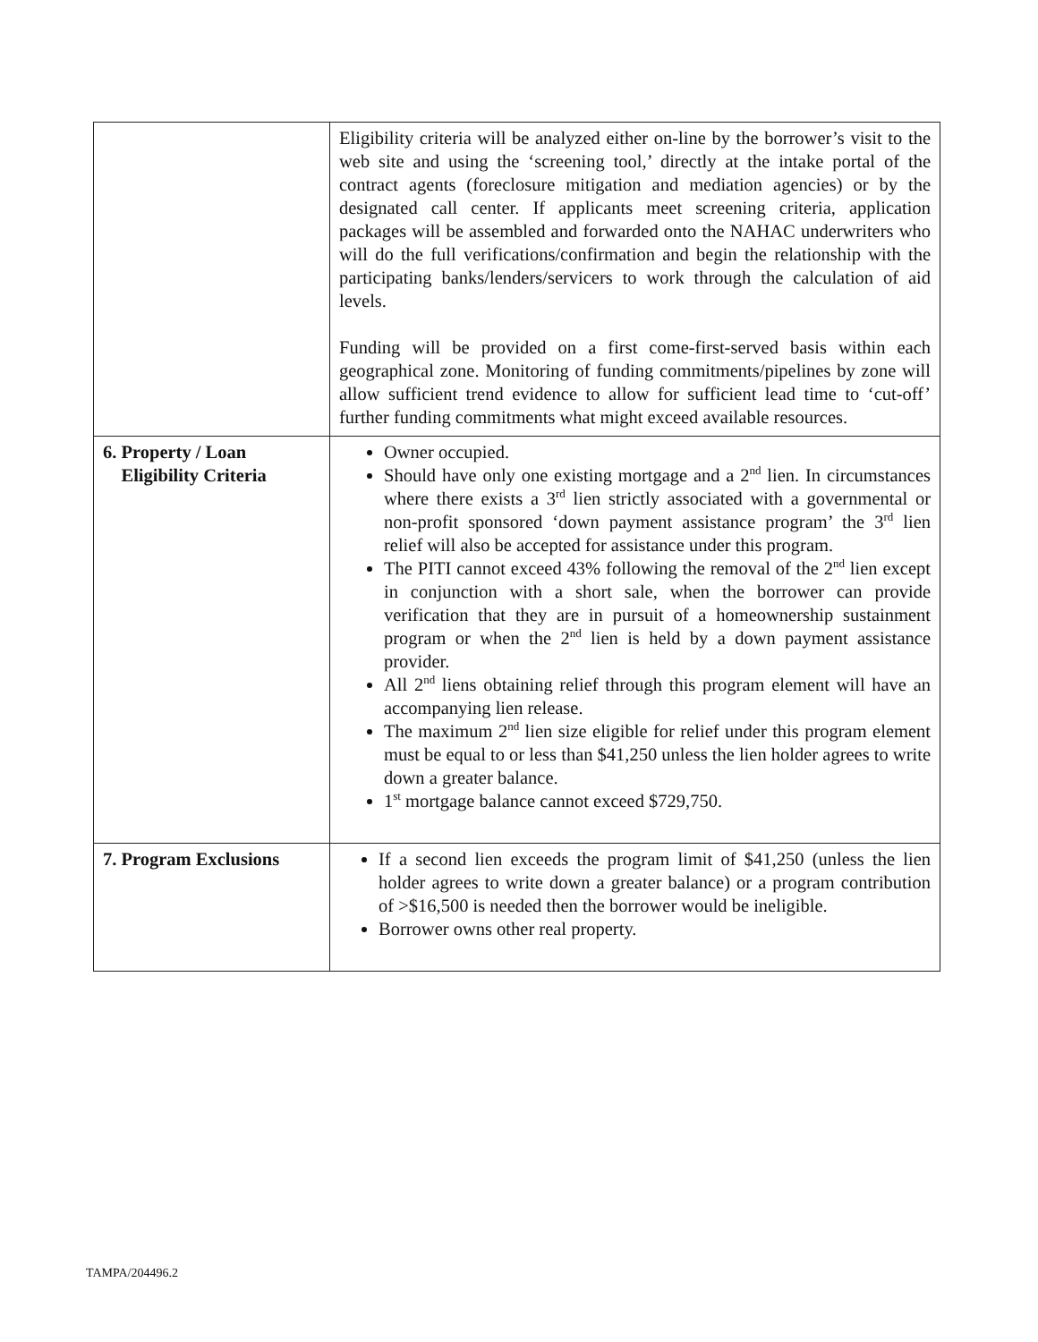| | Eligibility criteria will be analyzed either on-line by the borrower’s visit to the web site and using the ‘screening tool,’ directly at the intake portal of the contract agents (foreclosure mitigation and mediation agencies) or by the designated call center. If applicants meet screening criteria, application packages will be assembled and forwarded onto the NAHAC underwriters who will do the full verifications/confirmation and begin the relationship with the participating banks/lenders/servicers to work through the calculation of aid levels. Funding will be provided on a first come-first-served basis within each geographical zone. Monitoring of funding commitments/pipelines by zone will allow sufficient trend evidence to allow for sufficient lead time to ‘cut-off’ further funding commitments what might exceed available resources. |
| 6. Property / Loan Eligibility Criteria | Owner occupied. Should have only one existing mortgage and a 2<sup>nd</sup> lien. In circumstances where there exists a 3<sup>rd</sup> lien strictly associated with a governmental or non-profit sponsored ‘down payment assistance program’ the 3<sup>rd</sup> lien relief will also be accepted for assistance under this program. The PITI cannot exceed 43% following the removal of the 2<sup>nd</sup> lien except in conjunction with a short sale, when the borrower can provide verification that they are in pursuit of a homeownership sustainment program or when the 2<sup>nd</sup> lien is held by a down payment assistance provider. All 2<sup>nd</sup> liens obtaining relief through this program element will have an accompanying lien release. The maximum 2<sup>nd</sup> lien size eligible for relief under this program element must be equal to or less than $41,250 unless the lien holder agrees to write down a greater balance. 1<sup>st</sup> mortgage balance cannot exceed $729,750. |
| 7. Program Exclusions | If a second lien exceeds the program limit of $41,250 (unless the lien holder agrees to write down a greater balance) or a program contribution of >$16,500 is needed then the borrower would be ineligible. Borrower owns other real property. |
TAMPA/204496.2